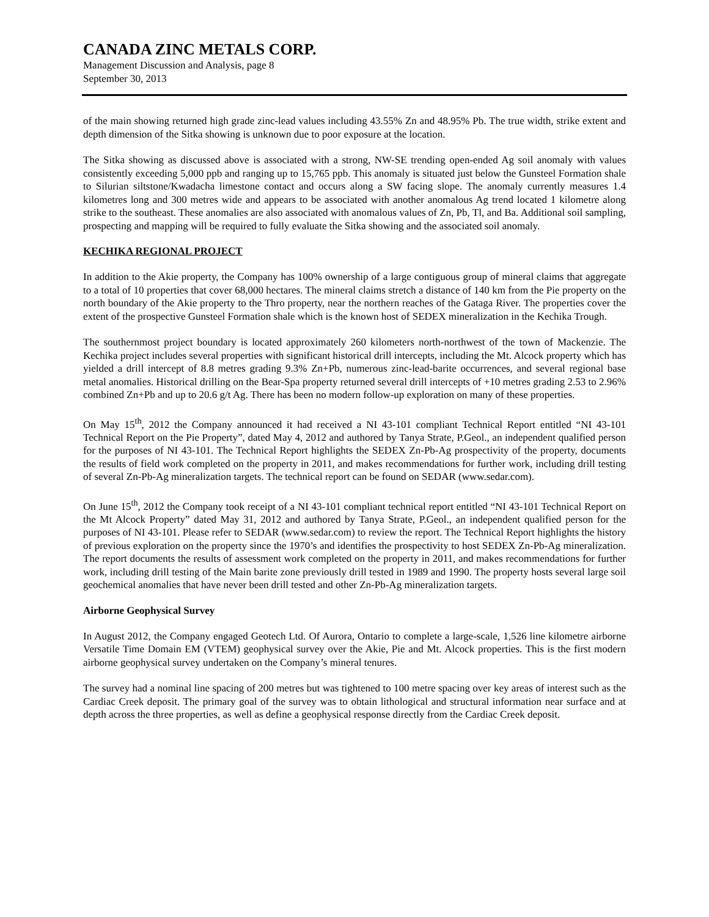CANADA ZINC METALS CORP.
Management Discussion and Analysis, page 8
September 30, 2013
of the main showing returned high grade zinc-lead values including 43.55% Zn and 48.95% Pb. The true width, strike extent and depth dimension of the Sitka showing is unknown due to poor exposure at the location.
The Sitka showing as discussed above is associated with a strong, NW-SE trending open-ended Ag soil anomaly with values consistently exceeding 5,000 ppb and ranging up to 15,765 ppb. This anomaly is situated just below the Gunsteel Formation shale to Silurian siltstone/Kwadacha limestone contact and occurs along a SW facing slope. The anomaly currently measures 1.4 kilometres long and 300 metres wide and appears to be associated with another anomalous Ag trend located 1 kilometre along strike to the southeast. These anomalies are also associated with anomalous values of Zn, Pb, Tl, and Ba. Additional soil sampling, prospecting and mapping will be required to fully evaluate the Sitka showing and the associated soil anomaly.
KECHIKA REGIONAL PROJECT
In addition to the Akie property, the Company has 100% ownership of a large contiguous group of mineral claims that aggregate to a total of 10 properties that cover 68,000 hectares. The mineral claims stretch a distance of 140 km from the Pie property on the north boundary of the Akie property to the Thro property, near the northern reaches of the Gataga River. The properties cover the extent of the prospective Gunsteel Formation shale which is the known host of SEDEX mineralization in the Kechika Trough.
The southernmost project boundary is located approximately 260 kilometers north-northwest of the town of Mackenzie. The Kechika project includes several properties with significant historical drill intercepts, including the Mt. Alcock property which has yielded a drill intercept of 8.8 metres grading 9.3% Zn+Pb, numerous zinc-lead-barite occurrences, and several regional base metal anomalies. Historical drilling on the Bear-Spa property returned several drill intercepts of +10 metres grading 2.53 to 2.96% combined Zn+Pb and up to 20.6 g/t Ag. There has been no modern follow-up exploration on many of these properties.
On May 15<sup>th</sup>, 2012 the Company announced it had received a NI 43-101 compliant Technical Report entitled “NI 43-101 Technical Report on the Pie Property”, dated May 4, 2012 and authored by Tanya Strate, P.Geol., an independent qualified person for the purposes of NI 43-101. The Technical Report highlights the SEDEX Zn-Pb-Ag prospectivity of the property, documents the results of field work completed on the property in 2011, and makes recommendations for further work, including drill testing of several Zn-Pb-Ag mineralization targets. The technical report can be found on SEDAR (www.sedar.com).
On June 15<sup>th</sup>, 2012 the Company took receipt of a NI 43-101 compliant technical report entitled “NI 43-101 Technical Report on the Mt Alcock Property” dated May 31, 2012 and authored by Tanya Strate, P.Geol., an independent qualified person for the purposes of NI 43-101. Please refer to SEDAR (www.sedar.com) to review the report. The Technical Report highlights the history of previous exploration on the property since the 1970’s and identifies the prospectivity to host SEDEX Zn-Pb-Ag mineralization. The report documents the results of assessment work completed on the property in 2011, and makes recommendations for further work, including drill testing of the Main barite zone previously drill tested in 1989 and 1990. The property hosts several large soil geochemical anomalies that have never been drill tested and other Zn-Pb-Ag mineralization targets.
Airborne Geophysical Survey
In August 2012, the Company engaged Geotech Ltd. Of Aurora, Ontario to complete a large-scale, 1,526 line kilometre airborne Versatile Time Domain EM (VTEM) geophysical survey over the Akie, Pie and Mt. Alcock properties. This is the first modern airborne geophysical survey undertaken on the Company’s mineral tenures.
The survey had a nominal line spacing of 200 metres but was tightened to 100 metre spacing over key areas of interest such as the Cardiac Creek deposit. The primary goal of the survey was to obtain lithological and structural information near surface and at depth across the three properties, as well as define a geophysical response directly from the Cardiac Creek deposit.